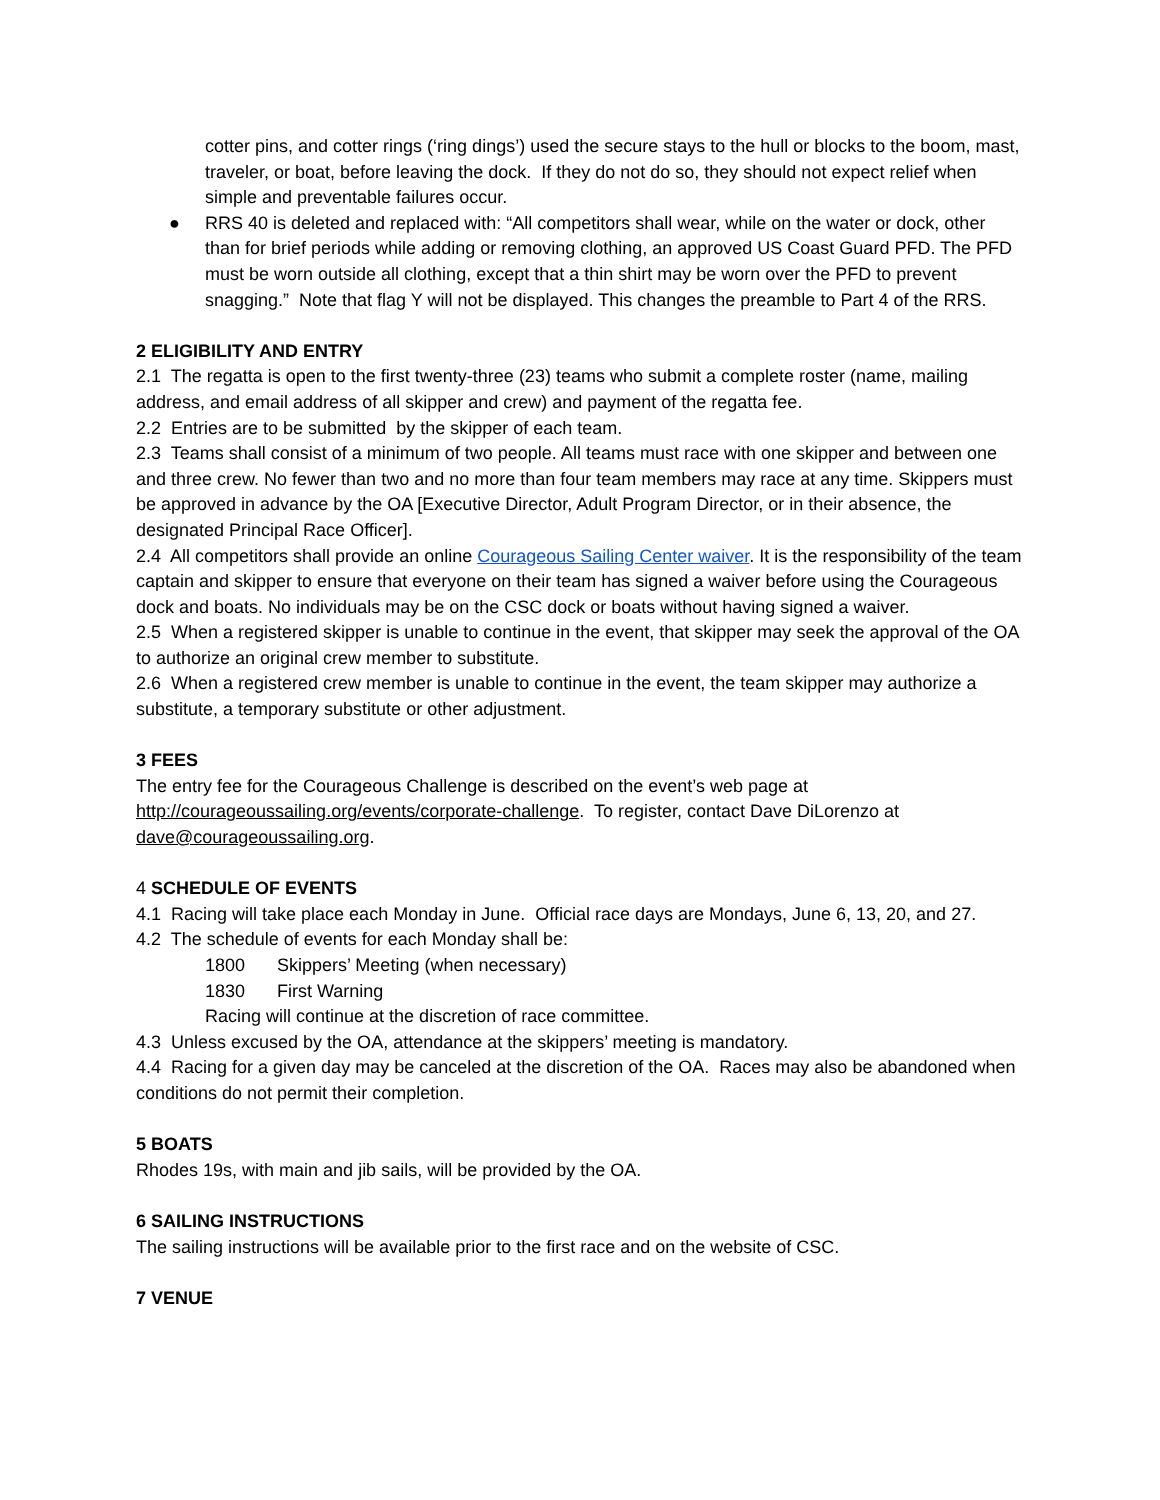cotter pins, and cotter rings (‘ring dings’) used the secure stays to the hull or blocks to the boom, mast, traveler, or boat, before leaving the dock. If they do not do so, they should not expect relief when simple and preventable failures occur.
● RRS 40 is deleted and replaced with: “All competitors shall wear, while on the water or dock, other than for brief periods while adding or removing clothing, an approved US Coast Guard PFD. The PFD must be worn outside all clothing, except that a thin shirt may be worn over the PFD to prevent snagging.” Note that flag Y will not be displayed. This changes the preamble to Part 4 of the RRS.
2 ELIGIBILITY AND ENTRY
2.1 The regatta is open to the first twenty-three (23) teams who submit a complete roster (name, mailing address, and email address of all skipper and crew) and payment of the regatta fee.
2.2 Entries are to be submitted by the skipper of each team.
2.3 Teams shall consist of a minimum of two people. All teams must race with one skipper and between one and three crew. No fewer than two and no more than four team members may race at any time. Skippers must be approved in advance by the OA [Executive Director, Adult Program Director, or in their absence, the designated Principal Race Officer].
2.4 All competitors shall provide an online Courageous Sailing Center waiver. It is the responsibility of the team captain and skipper to ensure that everyone on their team has signed a waiver before using the Courageous dock and boats. No individuals may be on the CSC dock or boats without having signed a waiver.
2.5 When a registered skipper is unable to continue in the event, that skipper may seek the approval of the OA to authorize an original crew member to substitute.
2.6 When a registered crew member is unable to continue in the event, the team skipper may authorize a substitute, a temporary substitute or other adjustment.
3 FEES
The entry fee for the Courageous Challenge is described on the event’s web page at http://courageoussailing.org/events/corporate-challenge. To register, contact Dave DiLorenzo at dave@courageoussailing.org.
4 SCHEDULE OF EVENTS
4.1 Racing will take place each Monday in June. Official race days are Mondays, June 6, 13, 20, and 27.
4.2 The schedule of events for each Monday shall be:
1800 Skippers’ Meeting (when necessary)
1830 First Warning
Racing will continue at the discretion of race committee.
4.3 Unless excused by the OA, attendance at the skippers’ meeting is mandatory.
4.4 Racing for a given day may be canceled at the discretion of the OA. Races may also be abandoned when conditions do not permit their completion.
5 BOATS
Rhodes 19s, with main and jib sails, will be provided by the OA.
6 SAILING INSTRUCTIONS
The sailing instructions will be available prior to the first race and on the website of CSC.
7 VENUE